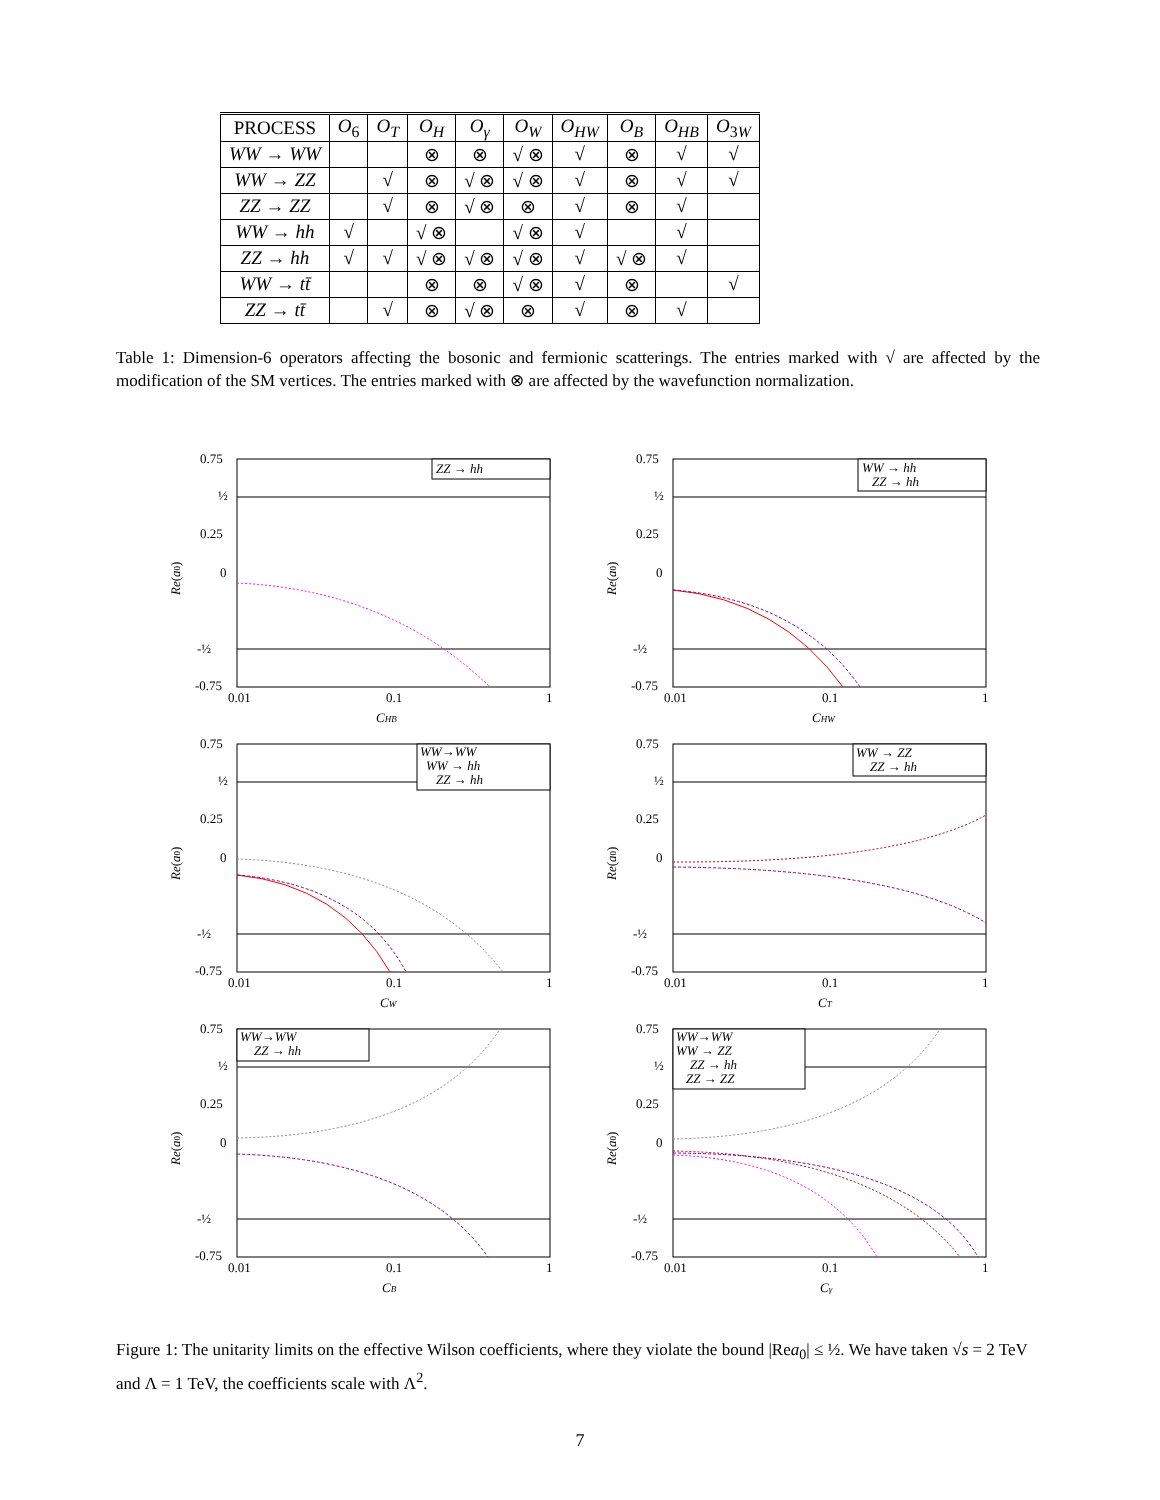| PROCESS | O<sub>6</sub> | O<sub>T</sub> | O<sub>H</sub> | O<sub>γ</sub> | O<sub>W</sub> | O<sub>HW</sub> | O<sub>B</sub> | O<sub>HB</sub> | O<sub>3W</sub> |
| --- | --- | --- | --- | --- | --- | --- | --- | --- | --- |
| WW → WW | | | ⊗ | ⊗ | √ ⊗ | √ | ⊗ | √ | √ |
| WW → ZZ | | √ | ⊗ | √ ⊗ | √ ⊗ | √ | ⊗ | √ | √ |
| ZZ → ZZ | | √ | ⊗ | √ ⊗ | ⊗ | √ | ⊗ | √ | |
| WW → hh | √ | | √ ⊗ | | √ ⊗ | √ | | √ | |
| ZZ → hh | √ | √ | √ ⊗ | √ ⊗ | √ ⊗ | √ | √ ⊗ | √ | |
| WW → tt̄ | | | ⊗ | ⊗ | √ ⊗ | √ | ⊗ | | √ |
| ZZ → tt̄ | | √ | ⊗ | √ ⊗ | ⊗ | √ | ⊗ | √ | |
Table 1: Dimension-6 operators affecting the bosonic and fermionic scatterings. The entries marked with √ are affected by the modification of the SM vertices. The entries marked with ⊗ are affected by the wavefunction normalization.
0.75
½
0.25
0
-½
-0.75
Re(a0)
ZZ → hh
0.01
0.1
1
CHB
0.75
½
0.25
0
-½
-0.75
Re(a0)
WW → hh
ZZ → hh
0.01
0.1
1
CHW
0.75
½
0.25
0
-½
-0.75
Re(a0)
WW→WW
WW → hh
ZZ → hh
0.01
0.1
1
CW
0.75
½
0.25
0
-½
-0.75
Re(a0)
WW → ZZ
ZZ → hh
0.01
0.1
1
CT
0.75
½
0.25
0
-½
-0.75
Re(a0)
WW→WW
ZZ → hh
0.01
0.1
1
CB
0.75
½
0.25
0
-½
-0.75
Re(a0)
WW→WW
WW → ZZ
ZZ → hh
ZZ → ZZ
0.01
0.1
1
Cγ
Figure 1: The unitarity limits on the effective Wilson coefficients, where they violate the bound |Rea<sub>0</sub>| ≤ ½. We have taken √s = 2 TeV and Λ = 1 TeV, the coefficients scale with Λ<sup>2</sup>.
7